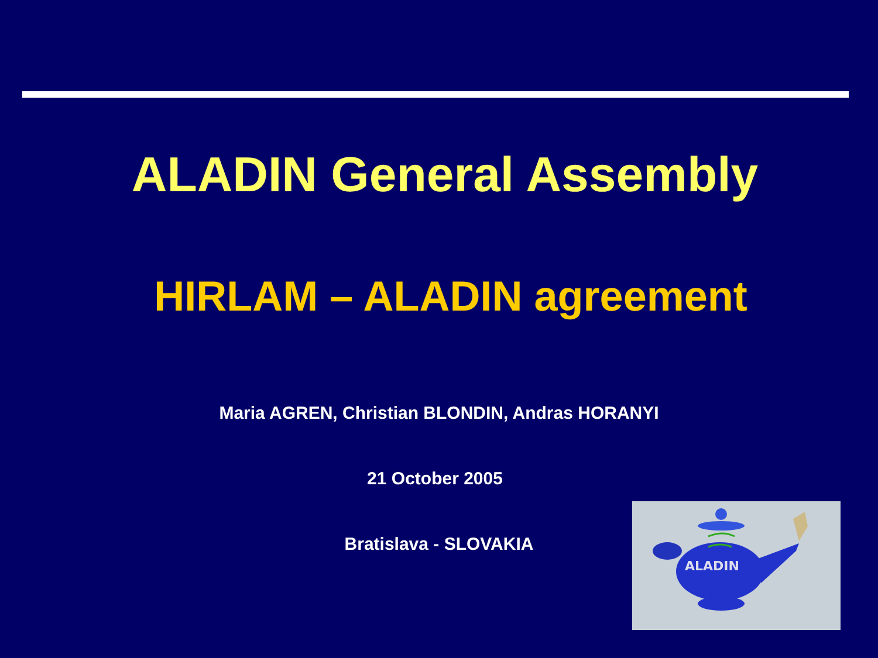ALADIN General Assembly
HIRLAM – ALADIN agreement
Maria AGREN, Christian BLONDIN, Andras HORANYI
21 October 2005
Bratislava - SLOVAKIA
ALADIN